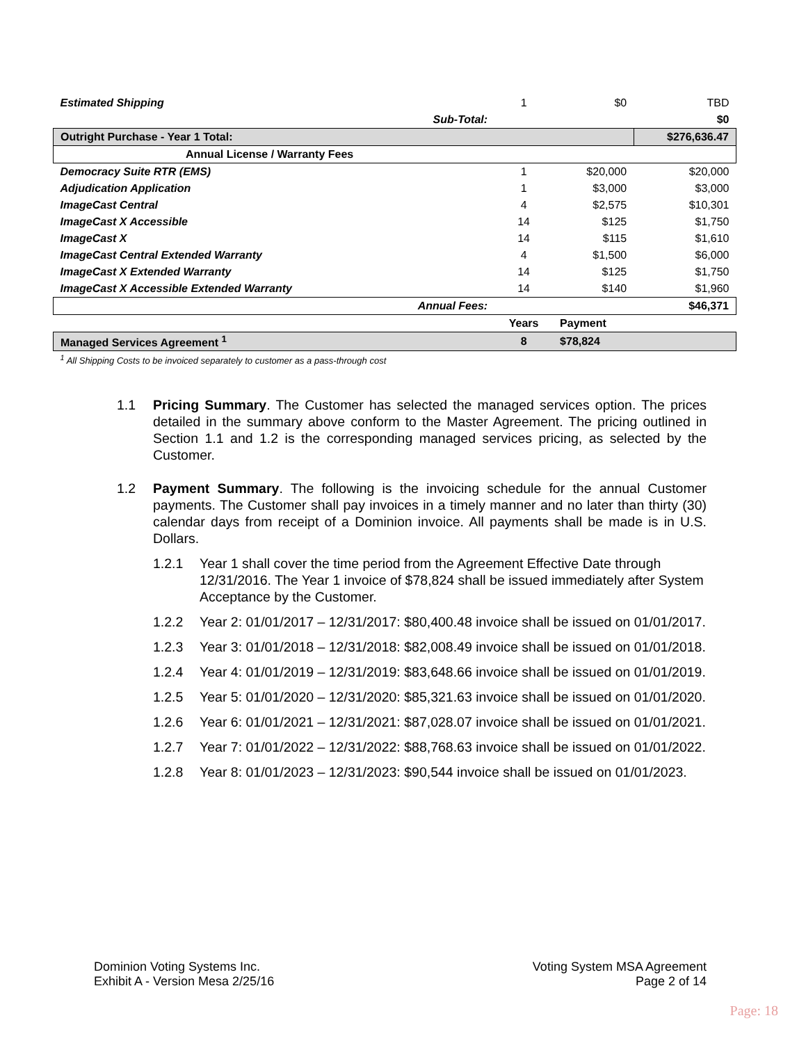| Estimated Shipping | | 1 | $0 | TBD |
| | Sub-Total: | | | $0 |
| Outright Purchase - Year 1 Total: | | | | $276,636.47 |
| Annual License / Warranty Fees | | | | |
| Democracy Suite RTR (EMS) | | 1 | $20,000 | $20,000 |
| Adjudication Application | | 1 | $3,000 | $3,000 |
| ImageCast Central | | 4 | $2,575 | $10,301 |
| ImageCast X Accessible | | 14 | $125 | $1,750 |
| ImageCast X | | 14 | $115 | $1,610 |
| ImageCast Central Extended Warranty | | 4 | $1,500 | $6,000 |
| ImageCast X Extended Warranty | | 14 | $125 | $1,750 |
| ImageCast X Accessible Extended Warranty | | 14 | $140 | $1,960 |
| | Annual Fees: | | | $46,371 |
| | | Years | Payment | |
| Managed Services Agreement <sup>1</sup> | | 8 | $78,824 | |
| <sup>1</sup> All Shipping Costs to be invoiced separately to customer as a pass-through cost | | | | |
1.1 Pricing Summary. The Customer has selected the managed services option. The prices detailed in the summary above conform to the Master Agreement. The pricing outlined in Section 1.1 and 1.2 is the corresponding managed services pricing, as selected by the Customer.
1.2 Payment Summary. The following is the invoicing schedule for the annual Customer payments. The Customer shall pay invoices in a timely manner and no later than thirty (30) calendar days from receipt of a Dominion invoice. All payments shall be made is in U.S. Dollars.
1.2.1 Year 1 shall cover the time period from the Agreement Effective Date through 12/31/2016. The Year 1 invoice of $78,824 shall be issued immediately after System Acceptance by the Customer.
1.2.2 Year 2: 01/01/2017 – 12/31/2017: $80,400.48 invoice shall be issued on 01/01/2017.
1.2.3 Year 3: 01/01/2018 – 12/31/2018: $82,008.49 invoice shall be issued on 01/01/2018.
1.2.4 Year 4: 01/01/2019 – 12/31/2019: $83,648.66 invoice shall be issued on 01/01/2019.
1.2.5 Year 5: 01/01/2020 – 12/31/2020: $85,321.63 invoice shall be issued on 01/01/2020.
1.2.6 Year 6: 01/01/2021 – 12/31/2021: $87,028.07 invoice shall be issued on 01/01/2021.
1.2.7 Year 7: 01/01/2022 – 12/31/2022: $88,768.63 invoice shall be issued on 01/01/2022.
1.2.8 Year 8: 01/01/2023 – 12/31/2023: $90,544 invoice shall be issued on 01/01/2023.
Dominion Voting Systems Inc.
Exhibit A - Version Mesa 2/25/16
Voting System MSA Agreement
Page 2 of 14
Page: 18